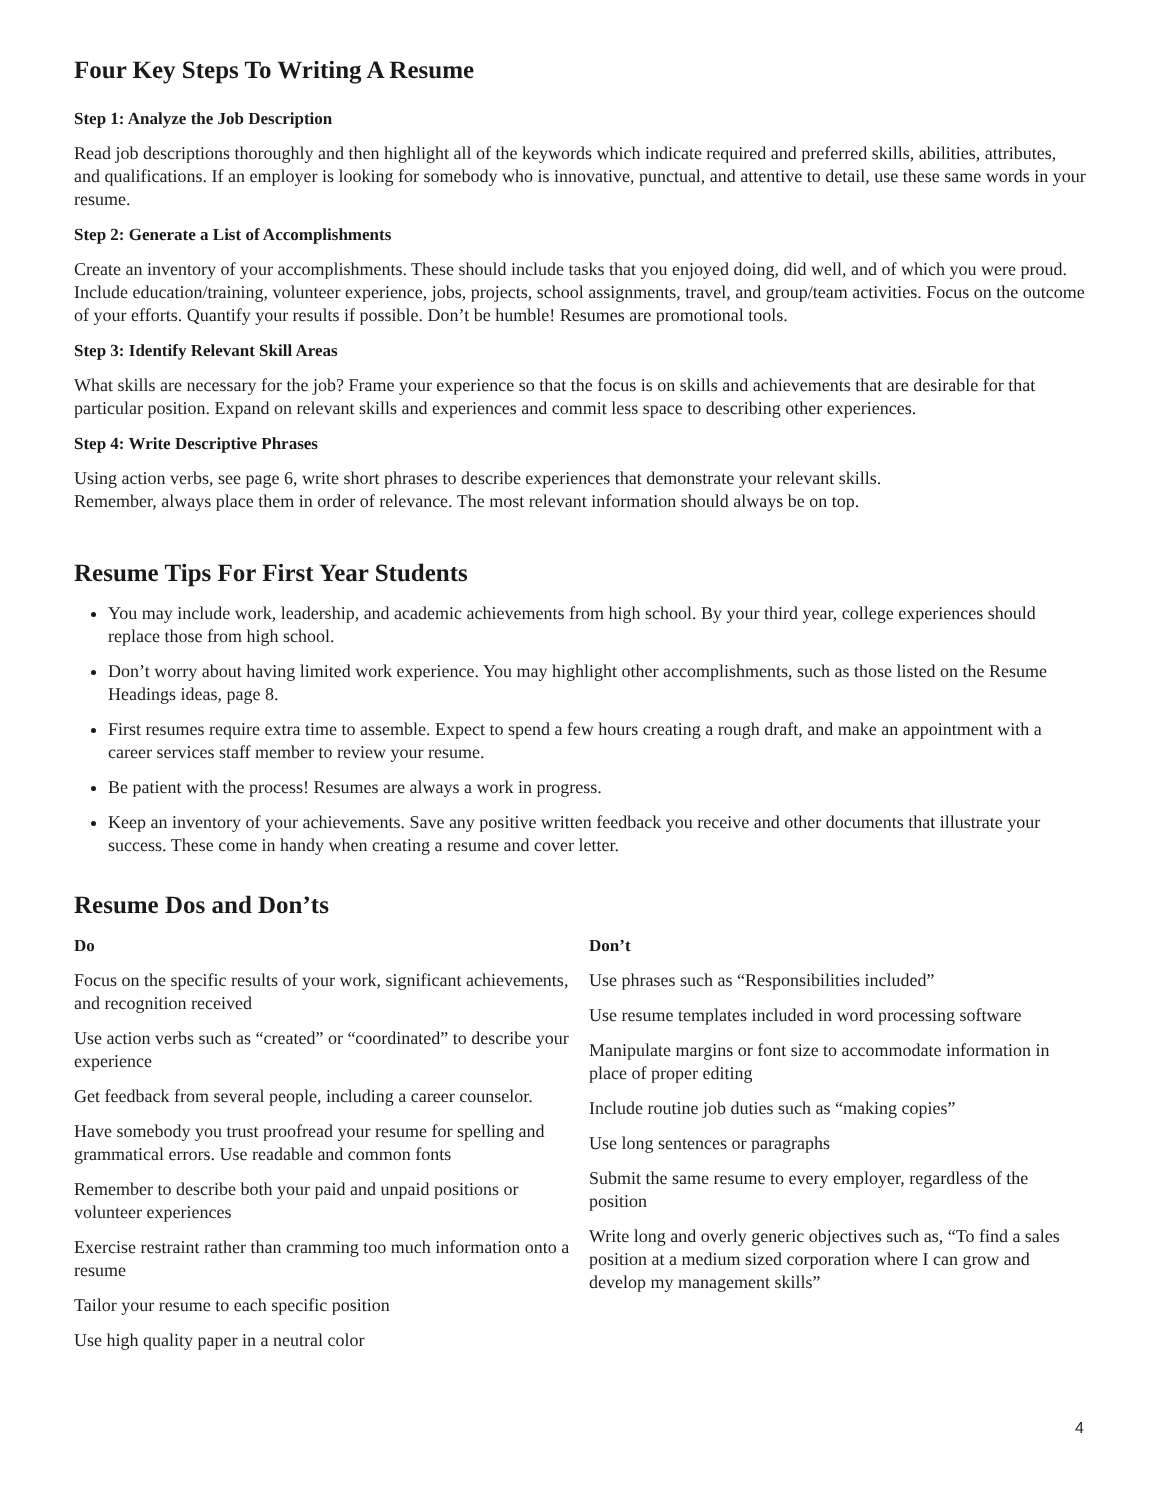Four Key Steps To Writing A Resume
Step 1: Analyze the Job Description
Read job descriptions thoroughly and then highlight all of the keywords which indicate required and preferred skills, abilities, attributes, and qualifications. If an employer is looking for somebody who is innovative, punctual, and attentive to detail, use these same words in your resume.
Step 2: Generate a List of Accomplishments
Create an inventory of your accomplishments. These should include tasks that you enjoyed doing, did well, and of which you were proud. Include education/training, volunteer experience, jobs, projects, school assignments, travel, and group/team activities. Focus on the outcome of your efforts. Quantify your results if possible. Don’t be humble! Resumes are promotional tools.
Step 3: Identify Relevant Skill Areas
What skills are necessary for the job? Frame your experience so that the focus is on skills and achievements that are desirable for that particular position. Expand on relevant skills and experiences and commit less space to describing other experiences.
Step 4: Write Descriptive Phrases
Using action verbs, see page 6, write short phrases to describe experiences that demonstrate your relevant skills.
Remember, always place them in order of relevance. The most relevant information should always be on top.
Resume Tips For First Year Students
You may include work, leadership, and academic achievements from high school. By your third year, college experiences should replace those from high school.
Don’t worry about having limited work experience. You may highlight other accomplishments, such as those listed on the Resume Headings ideas, page 8.
First resumes require extra time to assemble. Expect to spend a few hours creating a rough draft, and make an appointment with a career services staff member to review your resume.
Be patient with the process! Resumes are always a work in progress.
Keep an inventory of your achievements. Save any positive written feedback you receive and other documents that illustrate your success. These come in handy when creating a resume and cover letter.
Resume Dos and Don’ts
Do
Focus on the specific results of your work, significant achievements, and recognition received
Use action verbs such as “created” or “coordinated” to describe your experience
Get feedback from several people, including a career counselor.
Have somebody you trust proofread your resume for spelling and grammatical errors. Use readable and common fonts
Remember to describe both your paid and unpaid positions or volunteer experiences
Exercise restraint rather than cramming too much information onto a resume
Tailor your resume to each specific position
Use high quality paper in a neutral color
Don’t
Use phrases such as “Responsibilities included”
Use resume templates included in word processing software
Manipulate margins or font size to accommodate information in place of proper editing
Include routine job duties such as “making copies”
Use long sentences or paragraphs
Submit the same resume to every employer, regardless of the position
Write long and overly generic objectives such as, “To find a sales position at a medium sized corporation where I can grow and develop my management skills”
4